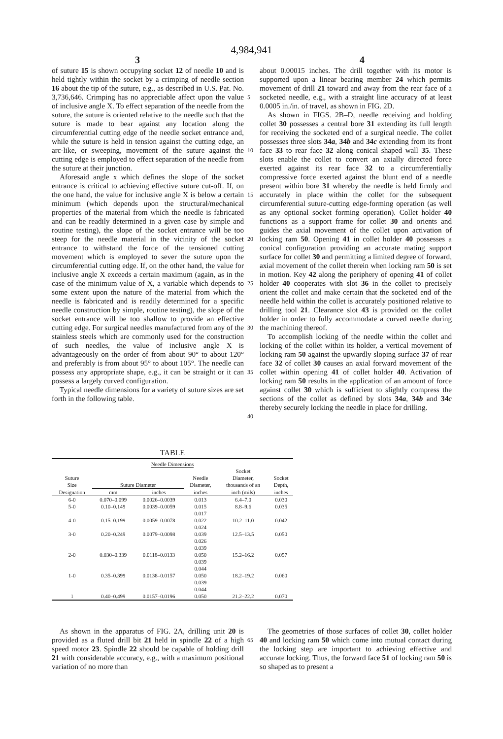4,984,941
3 4
of suture 15 is shown occupying socket 12 of needle 10 and is held tightly within the socket by a crimping of needle section 16 about the tip of the suture, e.g., as described in U.S. Pat. No. 3,736,646. Crimping has no appreciable affect upon the value of inclusive angle X. To effect separation of the needle from the suture, the suture is oriented relative to the needle such that the suture is made to bear against any location along the circumferential cutting edge of the needle socket entrance and, while the suture is held in tension against the cutting edge, an arc-like, or sweeping, movement of the suture against the cutting edge is employed to effect separation of the needle from the suture at their junction.
Aforesaid angle x which defines the slope of the socket entrance is critical to achieving effective suture cut-off. If, on the one hand, the value for inclusive angle X is below a certain minimum (which depends upon the structural/mechanical properties of the material from which the needle is fabricated and can be readily determined in a given case by simple and routine testing), the slope of the socket entrance will be too steep for the needle material in the vicinity of the socket entrance to withstand the force of the tensioned cutting movement which is employed to sever the suture upon the circumferential cutting edge. If, on the other hand, the value for inclusive angle X exceeds a certain maximum (again, as in the case of the minimum value of X, a variable which depends to some extent upon the nature of the material from which the needle is fabricated and is readily determined for a specific needle construction by simple, routine testing), the slope of the socket entrance will be too shallow to provide an effective cutting edge. For surgical needles manufactured from any of the stainless steels which are commonly used for the construction of such needles, the value of inclusive angle X is advantageously on the order of from about 90° to about 120° and preferably is from about 95° to about 105°. The needle can possess any appropriate shape, e.g., it can be straight or it can possess a largely curved configuration.
Typical needle dimensions for a variety of suture sizes are set forth in the following table.
5
10
15
20
25
30
35
40
about 0.00015 inches. The drill together with its motor is supported upon a linear bearing member 24 which permits movement of drill 21 toward and away from the rear face of a socketed needle, e.g., with a straight line accuracy of at least 0.0005 in./in. of travel, as shown in FIG. 2D.
As shown in FIGS. 2B–D, needle receiving and holding collet 30 possesses a central bore 31 extending its full length for receiving the socketed end of a surgical needle. The collet possesses three slots 34a, 34b and 34c extending from its front face 33 to rear face 32 along conical shaped wall 35. These slots enable the collet to convert an axially directed force exerted against its rear face 32 to a circumferentially compressive force exerted against the blunt end of a needle present within bore 31 whereby the needle is held firmly and accurately in place within the collet for the subsequent circumferential suture-cutting edge-forming operation (as well as any optional socket forming operation). Collet holder 40 functions as a support frame for collet 30 and orients and guides the axial movement of the collet upon activation of locking ram 50. Opening 41 in collet holder 40 possesses a conical configuration providing an accurate mating support surface for collet 30 and permitting a limited degree of forward, axial movement of the collet therein when locking ram 50 is set in motion. Key 42 along the periphery of opening 41 of collet holder 40 cooperates with slot 36 in the collet to precisely orient the collet and make certain that the socketed end of the needle held within the collet is accurately positioned relative to drilling tool 21. Clearance slot 43 is provided on the collet holder in order to fully accommodate a curved needle during the machining thereof.
To accomplish locking of the needle within the collet and locking of the collet within its holder, a vertical movement of locking ram 50 against the upwardly sloping surface 37 of rear face 32 of collet 30 causes an axial forward movement of the collet within opening 41 of collet holder 40. Activation of locking ram 50 results in the application of an amount of force against collet 30 which is sufficient to slightly compress the sections of the collet as defined by slots 34a, 34b and 34c thereby securely locking the needle in place for drilling.
TABLE
| Needle Dimensions | | | | | |
| --- | --- | --- | --- | --- | --- |
| Suture Size | Suture Diameter | | Needle Diameter, | Socket Diameter, thousands of an | Socket Depth, |
| Designation | mm | inches | inches | inch (mils) | inches |
| 6-0 | 0.070–0.099 | 0.0026–0.0039 | 0.013 | 6.4–7.0 | 0.030 |
| 5-0 | 0.10–0.149 | 0.0039–0.0059 | 0.015 | 8.8–9.6 | 0.035 |
| 4-0 | 0.15–0.199 | 0.0059–0.0078 | 0.017 0.022 | 10.2–11.0 | 0.042 |
| 3-0 | 0.20–0.249 | 0.0079–0.0098 | 0.024 0.039 | 12.5–13.5 | 0.050 |
| 2-0 | 0.030–0.339 | 0.0118–0.0133 | 0.026 0.039 0.050 | 15.2–16.2 | 0.057 |
| 1-0 | 0.35–0.399 | 0.0138–0.0157 | 0.039 0.044 0.050 | 18.2–19.2 | 0.060 |
| 1 | 0.40–0.499 | 0.0157–0.0196 | 0.039 0.044 0.050 | 21.2–22.2 | 0.070 |
65
As shown in the apparatus of FIG. 2A, drilling unit 20 is provided as a fluted drill bit 21 held in spindle 22 of a high speed motor 23. Spindle 22 should be capable of holding drill 21 with considerable accuracy, e.g., with a maximum positional variation of no more than
The geometries of those surfaces of collet 30, collet holder 40 and locking ram 50 which come into mutual contact during the locking step are important to achieving effective and accurate locking. Thus, the forward face 51 of locking ram 50 is so shaped as to present a